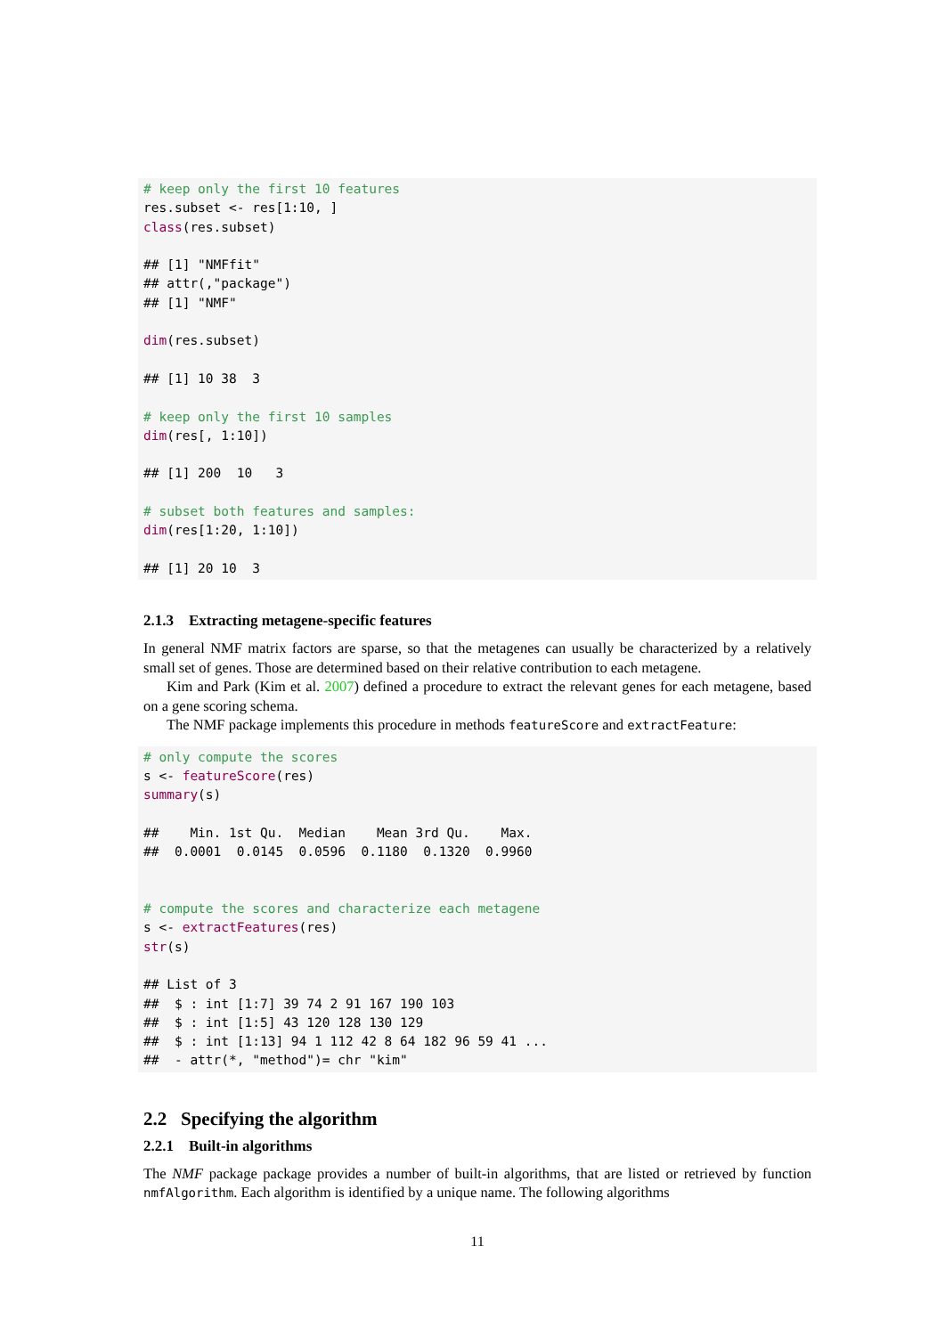# keep only the first 10 features
res.subset <- res[1:10, ]
class(res.subset)

## [1] "NMFfit"
## attr(,"package")
## [1] "NMF"

dim(res.subset)

## [1] 10 38  3

# keep only the first 10 samples
dim(res[, 1:10])

## [1] 200  10   3

# subset both features and samples:
dim(res[1:20, 1:10])

## [1] 20 10  3
2.1.3 Extracting metagene-specific features
In general NMF matrix factors are sparse, so that the metagenes can usually be characterized by a relatively small set of genes. Those are determined based on their relative contribution to each metagene.
Kim and Park (Kim et al. 2007) defined a procedure to extract the relevant genes for each metagene, based on a gene scoring schema.
The NMF package implements this procedure in methods featureScore and extractFeature:
# only compute the scores
s <- featureScore(res)
summary(s)

##    Min. 1st Qu.  Median    Mean 3rd Qu.    Max.
##  0.0001  0.0145  0.0596  0.1180  0.1320  0.9960


# compute the scores and characterize each metagene
s <- extractFeatures(res)
str(s)

## List of 3
##  $ : int [1:7] 39 74 2 91 167 190 103
##  $ : int [1:5] 43 120 128 130 129
##  $ : int [1:13] 94 1 112 42 8 64 182 96 59 41 ...
##  - attr(*, "method")= chr "kim"
2.2 Specifying the algorithm
2.2.1 Built-in algorithms
The NMF package package provides a number of built-in algorithms, that are listed or retrieved by function nmfAlgorithm. Each algorithm is identified by a unique name. The following algorithms
11